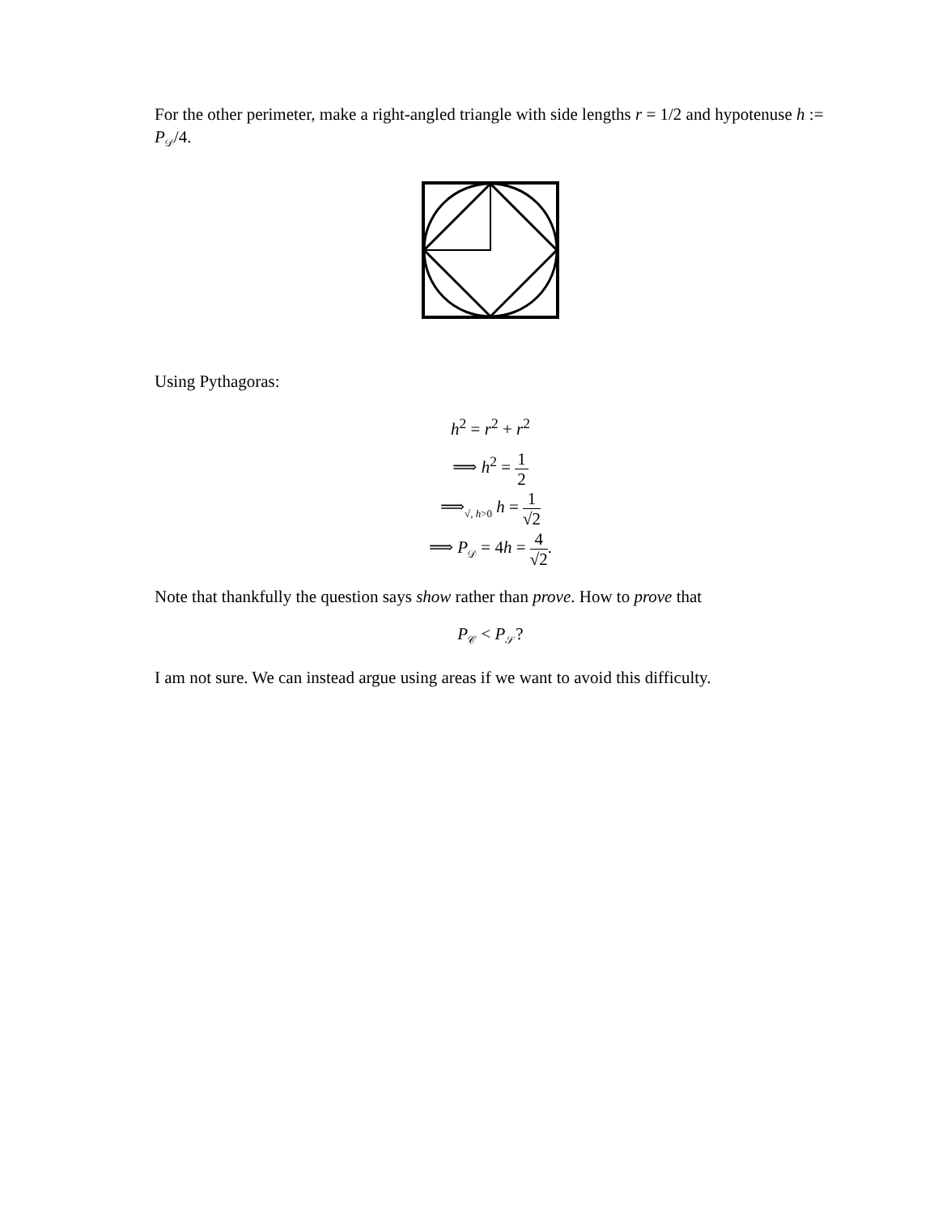For the other perimeter, make a right-angled triangle with side lengths r = 1/2 and hypotenuse h := P<sub>𝒟</sub>/4.
Using Pythagoras:
h<sup>2</sup> = r<sup>2</sup> + r<sup>2</sup>
⟹ h<sup>2</sup> = 1 2
⟹<sub>√, h>0</sub> h = 1 √2
⟹ P<sub>𝒟</sub> = 4h = 4 √2.
Note that thankfully the question says show rather than prove. How to prove that
P<sub>𝒞</sub> < P<sub>𝒮</sub>?
I am not sure. We can instead argue using areas if we want to avoid this difficulty.